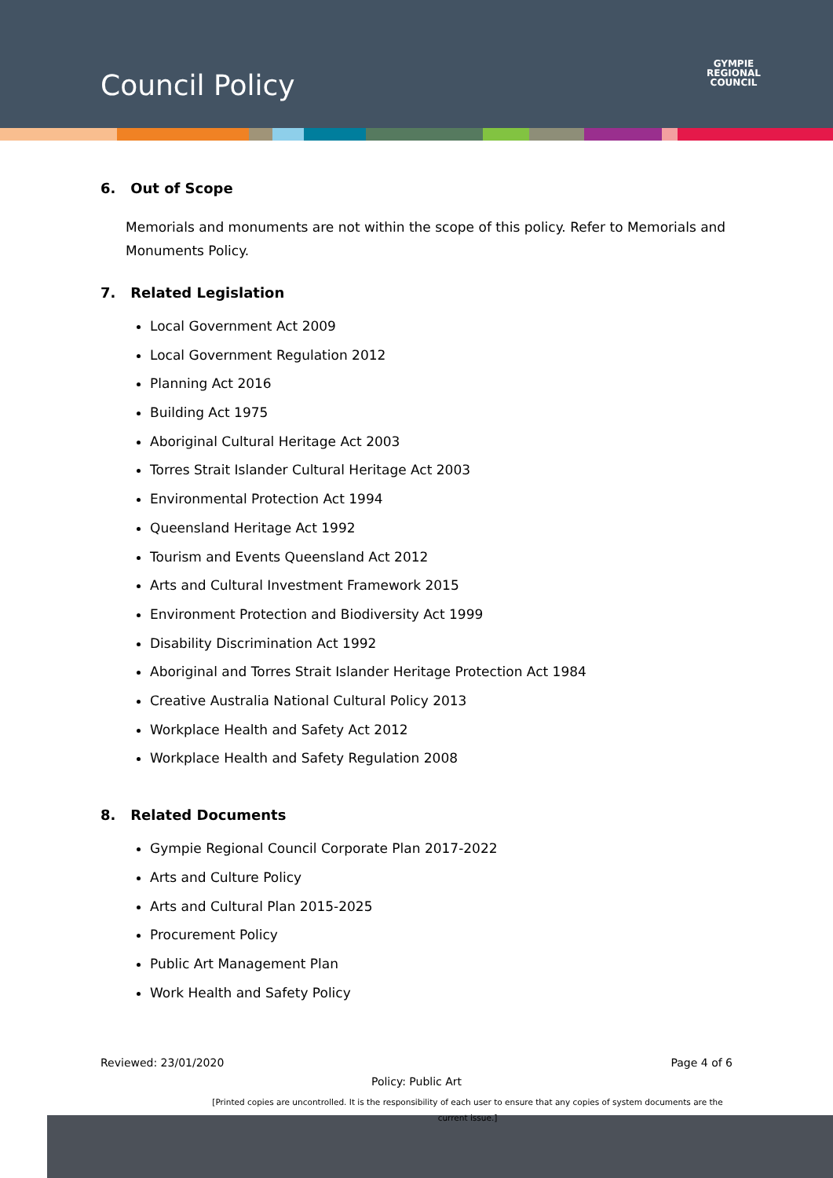Council Policy
GYMPIE
REGIONAL
COUNCIL
6. Out of Scope
Memorials and monuments are not within the scope of this policy. Refer to Memorials and Monuments Policy.
7. Related Legislation
Local Government Act 2009
Local Government Regulation 2012
Planning Act 2016
Building Act 1975
Aboriginal Cultural Heritage Act 2003
Torres Strait Islander Cultural Heritage Act 2003
Environmental Protection Act 1994
Queensland Heritage Act 1992
Tourism and Events Queensland Act 2012
Arts and Cultural Investment Framework 2015
Environment Protection and Biodiversity Act 1999
Disability Discrimination Act 1992
Aboriginal and Torres Strait Islander Heritage Protection Act 1984
Creative Australia National Cultural Policy 2013
Workplace Health and Safety Act 2012
Workplace Health and Safety Regulation 2008
8. Related Documents
Gympie Regional Council Corporate Plan 2017-2022
Arts and Culture Policy
Arts and Cultural Plan 2015-2025
Procurement Policy
Public Art Management Plan
Work Health and Safety Policy
Reviewed: 23/01/2020 Page 4 of 6
Policy: Public Art
[Printed copies are uncontrolled. It is the responsibility of each user to ensure that any copies of system documents are the current issue.]